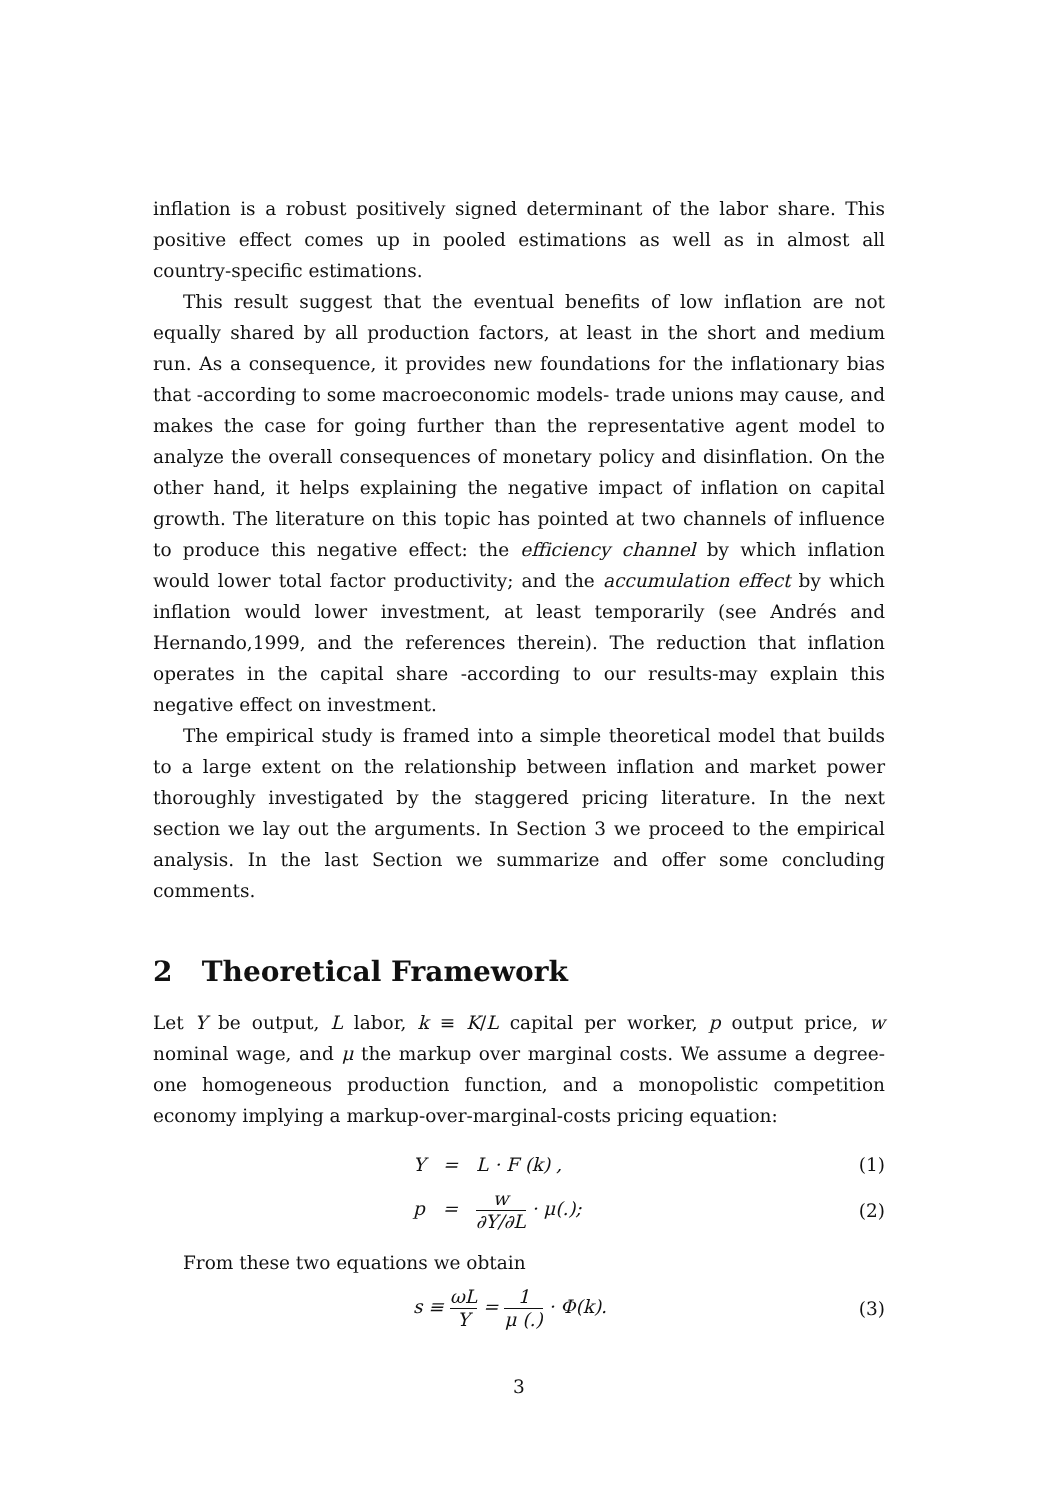inflation is a robust positively signed determinant of the labor share. This positive effect comes up in pooled estimations as well as in almost all country-specific estimations.
This result suggest that the eventual benefits of low inflation are not equally shared by all production factors, at least in the short and medium run. As a consequence, it provides new foundations for the inflationary bias that -according to some macroeconomic models- trade unions may cause, and makes the case for going further than the representative agent model to analyze the overall consequences of monetary policy and disinflation. On the other hand, it helps explaining the negative impact of inflation on capital growth. The literature on this topic has pointed at two channels of influence to produce this negative effect: the efficiency channel by which inflation would lower total factor productivity; and the accumulation effect by which inflation would lower investment, at least temporarily (see Andrés and Hernando,1999, and the references therein). The reduction that inflation operates in the capital share -according to our results-may explain this negative effect on investment.
The empirical study is framed into a simple theoretical model that builds to a large extent on the relationship between inflation and market power thoroughly investigated by the staggered pricing literature. In the next section we lay out the arguments. In Section 3 we proceed to the empirical analysis. In the last Section we summarize and offer some concluding comments.
2 Theoretical Framework
Let Y be output, L labor, k ≡ K/L capital per worker, p output price, w nominal wage, and μ the markup over marginal costs. We assume a degree-one homogeneous production function, and a monopolistic competition economy implying a markup-over-marginal-costs pricing equation:
Y = L · F (k) , (1)
p = w ∂Y/∂L · μ(.); (2)
From these two equations we obtain
s ≡ ωL Y = 1 μ (.) · Φ(k). (3)
3